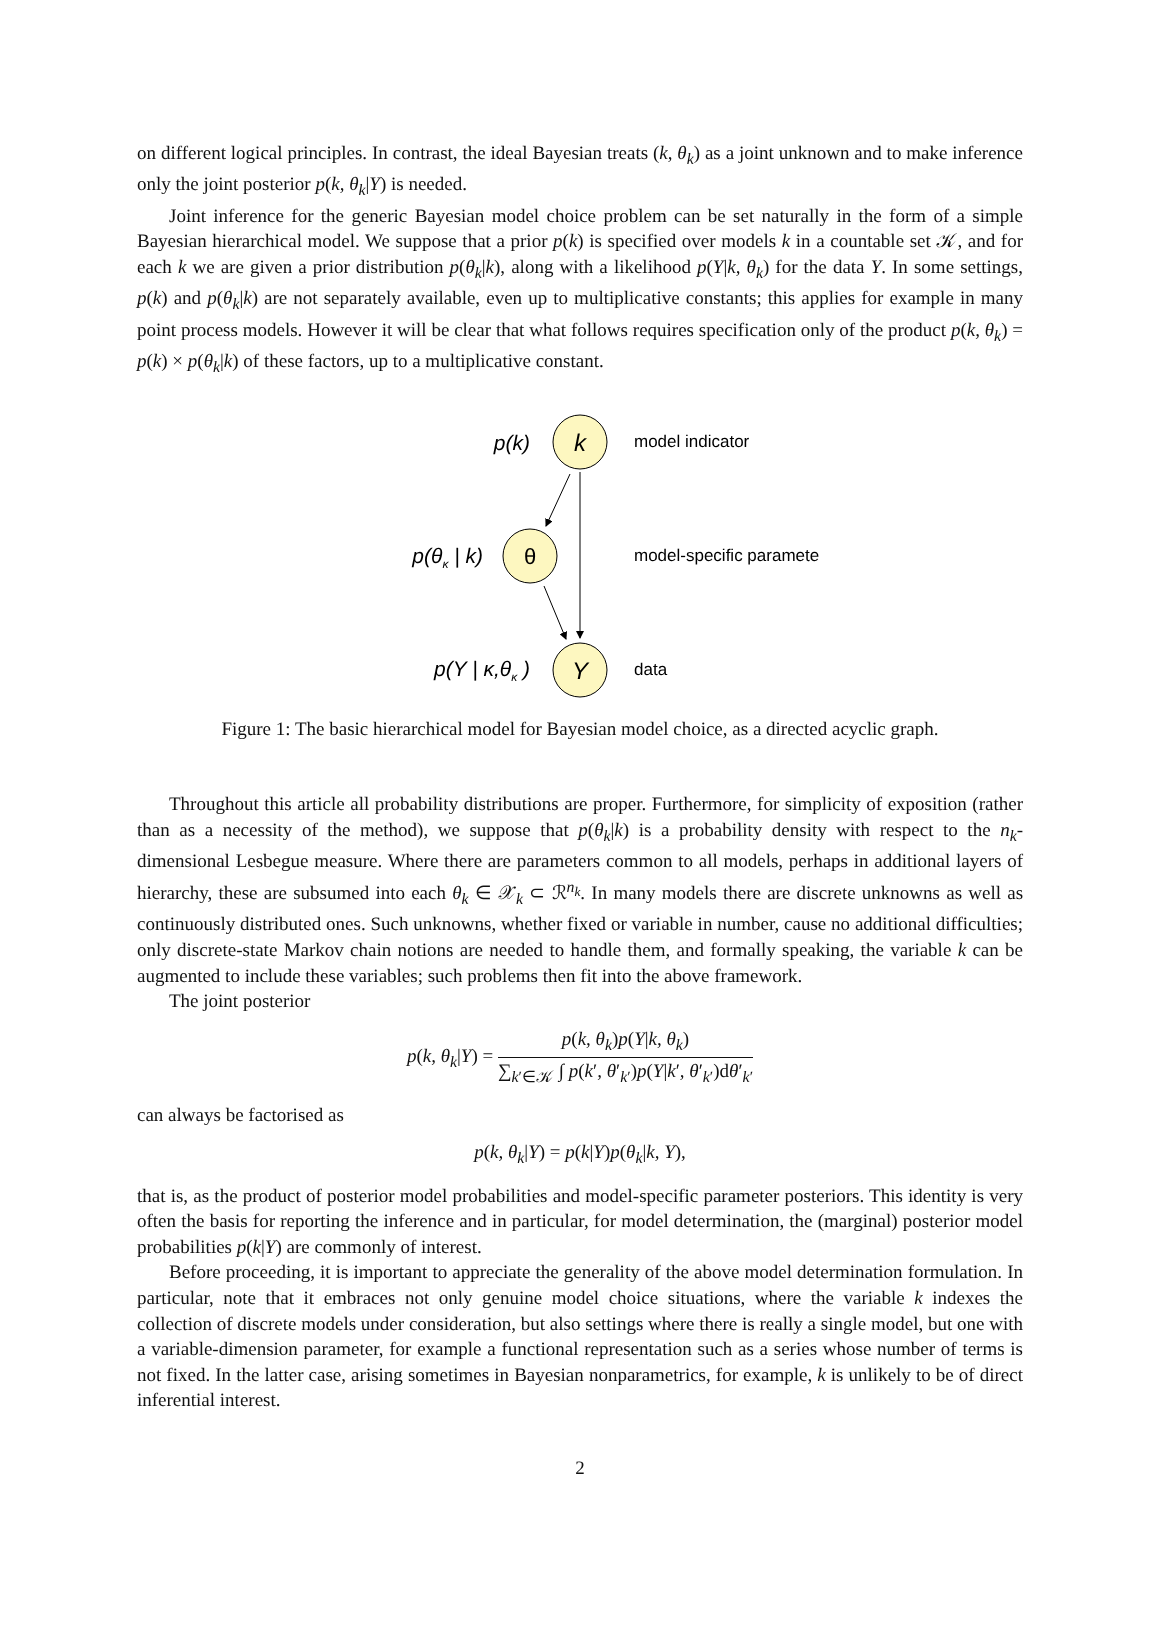on different logical principles. In contrast, the ideal Bayesian treats (k, θ<sub>k</sub>) as a joint unknown and to make inference only the joint posterior p(k, θ<sub>k</sub>|Y) is needed.
Joint inference for the generic Bayesian model choice problem can be set naturally in the form of a simple Bayesian hierarchical model. We suppose that a prior p(k) is specified over models k in a countable set 𝒦, and for each k we are given a prior distribution p(θ<sub>k</sub>|k), along with a likelihood p(Y|k, θ<sub>k</sub>) for the data Y. In some settings, p(k) and p(θ<sub>k</sub>|k) are not separately available, even up to multiplicative constants; this applies for example in many point process models. However it will be clear that what follows requires specification only of the product p(k, θ<sub>k</sub>) = p(k) × p(θ<sub>k</sub>|k) of these factors, up to a multiplicative constant.
k
θ
Y
p(k)
p(θκ | k)
p(Y | κ,θκ )
model indicator
model-specific parameter
data
Figure 1: The basic hierarchical model for Bayesian model choice, as a directed acyclic graph.
Throughout this article all probability distributions are proper. Furthermore, for simplicity of exposition (rather than as a necessity of the method), we suppose that p(θ<sub>k</sub>|k) is a probability density with respect to the n<sub>k</sub>-dimensional Lesbegue measure. Where there are parameters common to all models, perhaps in additional layers of hierarchy, these are subsumed into each θ<sub>k</sub> ∈ 𝒳<sub>k</sub> ⊂ ℛ<sup>n<sub>k</sub></sup>. In many models there are discrete unknowns as well as continuously distributed ones. Such unknowns, whether fixed or variable in number, cause no additional difficulties; only discrete-state Markov chain notions are needed to handle them, and formally speaking, the variable k can be augmented to include these variables; such problems then fit into the above framework.
The joint posterior
p(k, θ<sub>k</sub>|Y) = p(k, θ<sub>k</sub>)p(Y|k, θ<sub>k</sub>) ∑<sub>k′∈𝒦</sub> ∫ p(k′, θ′<sub>k′</sub>)p(Y|k′, θ′<sub>k′</sub>)dθ′<sub>k′</sub>
can always be factorised as
p(k, θ<sub>k</sub>|Y) = p(k|Y)p(θ<sub>k</sub>|k, Y),
that is, as the product of posterior model probabilities and model-specific parameter posteriors. This identity is very often the basis for reporting the inference and in particular, for model determination, the (marginal) posterior model probabilities p(k|Y) are commonly of interest.
Before proceeding, it is important to appreciate the generality of the above model determination formulation. In particular, note that it embraces not only genuine model choice situations, where the variable k indexes the collection of discrete models under consideration, but also settings where there is really a single model, but one with a variable-dimension parameter, for example a functional representation such as a series whose number of terms is not fixed. In the latter case, arising sometimes in Bayesian nonparametrics, for example, k is unlikely to be of direct inferential interest.
2